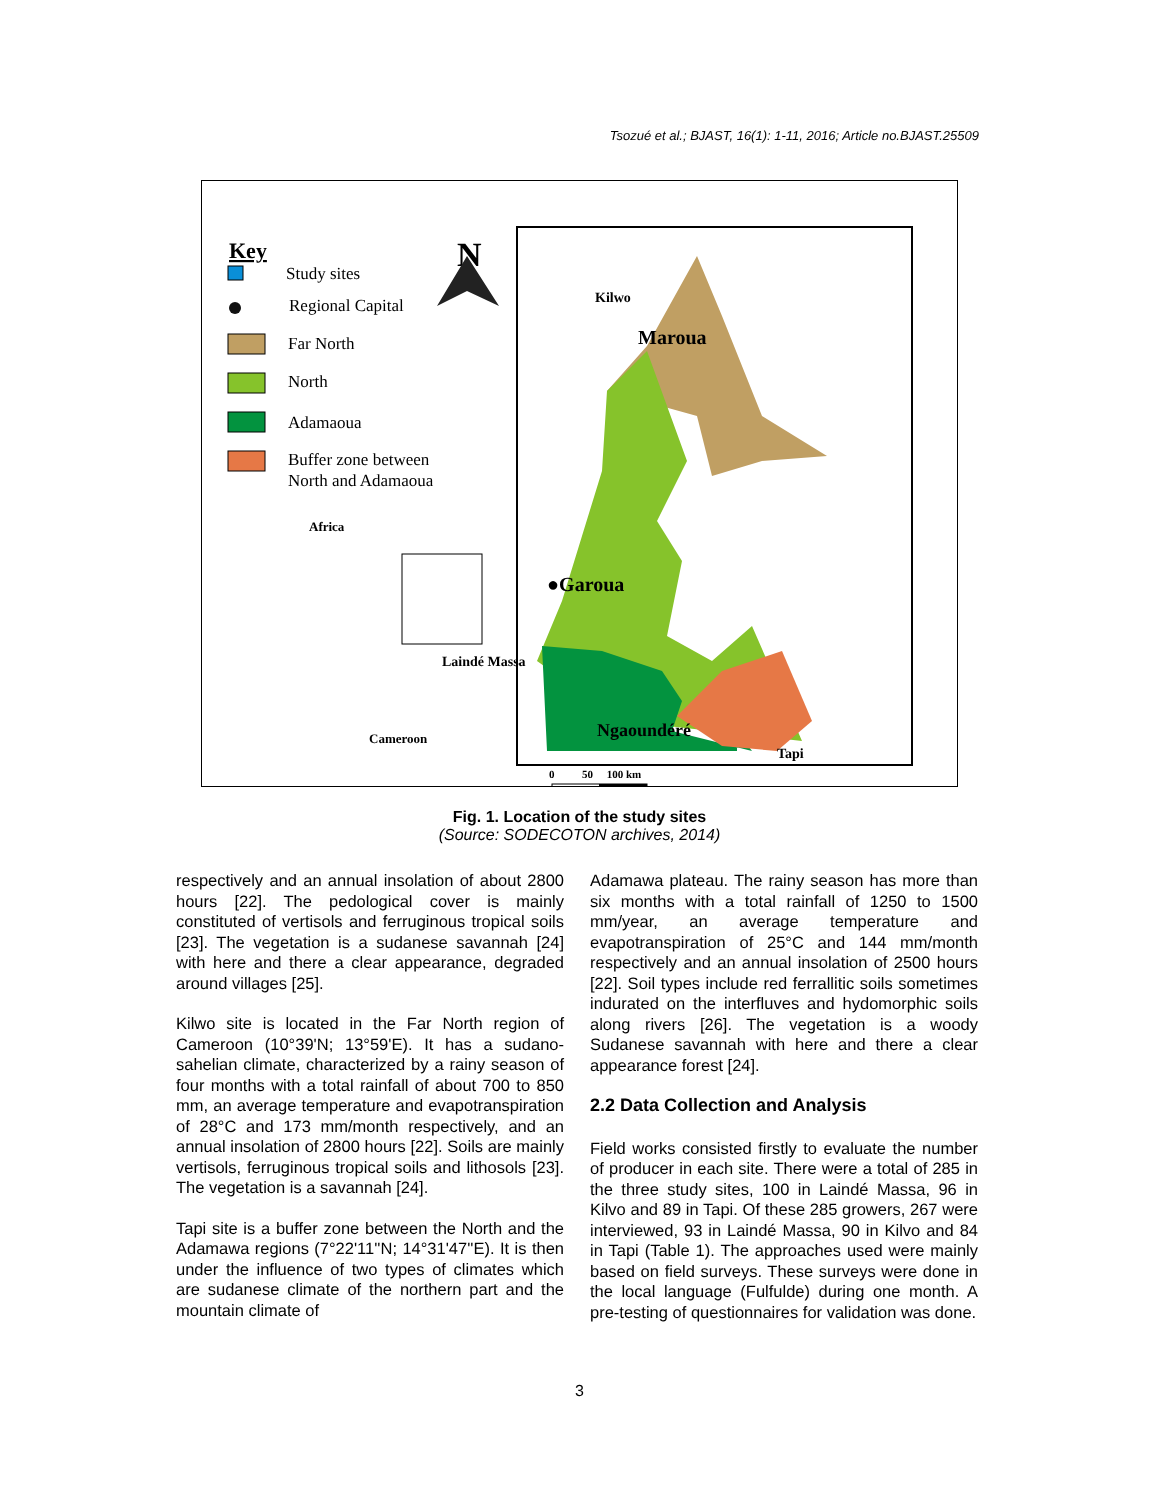Tsozué et al.; BJAST, 16(1): 1-11, 2016; Article no.BJAST.25509
Key
N
Study sites
Regional Capital
Far North
North
Adamaoua
Buffer zone between
North and Adamaoua
Africa
Cameroon
Kilwo
Maroua
●Garoua
Laindé Massa
Tapi
Ngaoundéré
0 50 100 km
Fig. 1. Location of the study sites
(Source: SODECOTON archives, 2014)
respectively and an annual insolation of about 2800 hours [22]. The pedological cover is mainly constituted of vertisols and ferruginous tropical soils [23]. The vegetation is a sudanese savannah [24] with here and there a clear appearance, degraded around villages [25].
Kilwo site is located in the Far North region of Cameroon (10°39'N; 13°59'E). It has a sudano-sahelian climate, characterized by a rainy season of four months with a total rainfall of about 700 to 850 mm, an average temperature and evapotranspiration of 28°C and 173 mm/month respectively, and an annual insolation of 2800 hours [22]. Soils are mainly vertisols, ferruginous tropical soils and lithosols [23]. The vegetation is a savannah [24].
Tapi site is a buffer zone between the North and the Adamawa regions (7°22'11''N; 14°31'47''E). It is then under the influence of two types of climates which are sudanese climate of the northern part and the mountain climate of
Adamawa plateau. The rainy season has more than six months with a total rainfall of 1250 to 1500 mm/year, an average temperature and evapotranspiration of 25°C and 144 mm/month respectively and an annual insolation of 2500 hours [22]. Soil types include red ferrallitic soils sometimes indurated on the interfluves and hydomorphic soils along rivers [26]. The vegetation is a woody Sudanese savannah with here and there a clear appearance forest [24].
2.2 Data Collection and Analysis
Field works consisted firstly to evaluate the number of producer in each site. There were a total of 285 in the three study sites, 100 in Laindé Massa, 96 in Kilvo and 89 in Tapi. Of these 285 growers, 267 were interviewed, 93 in Laindé Massa, 90 in Kilvo and 84 in Tapi (Table 1). The approaches used were mainly based on field surveys. These surveys were done in the local language (Fulfulde) during one month. A pre-testing of questionnaires for validation was done.
3